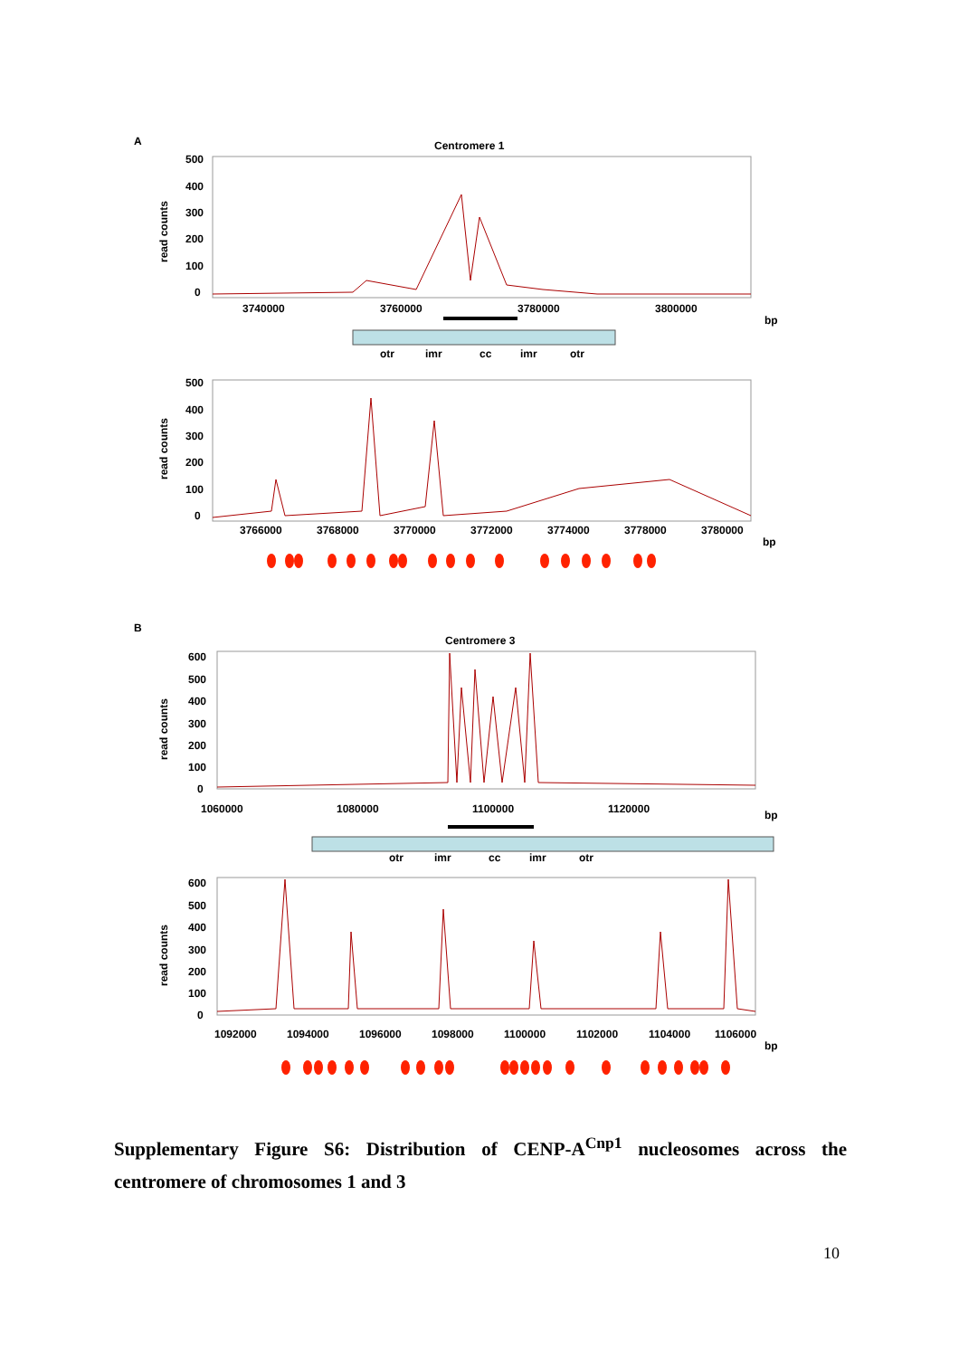A
Centromere 1
500
400
300
200
100
0
3740000
3760000
3780000
3800000
bp
otr
imr
cc
imr
otr
500
400
300
200
100
0
3766000
3768000
3770000
3772000
3774000
3778000
3780000
bp
B
Centromere 3
600
500
400
300
200
100
0
1060000
1080000
1100000
1120000
bp
otr
imr
cc
imr
otr
600
500
400
300
200
100
0
1092000
1094000
1096000
1098000
1100000
1102000
1104000
1106000
bp
read counts
read counts
read counts
read counts
Supplementary Figure S6: Distribution of CENP-A<sup>Cnp1</sup> nucleosomes across the centromere of chromosomes 1 and 3
10